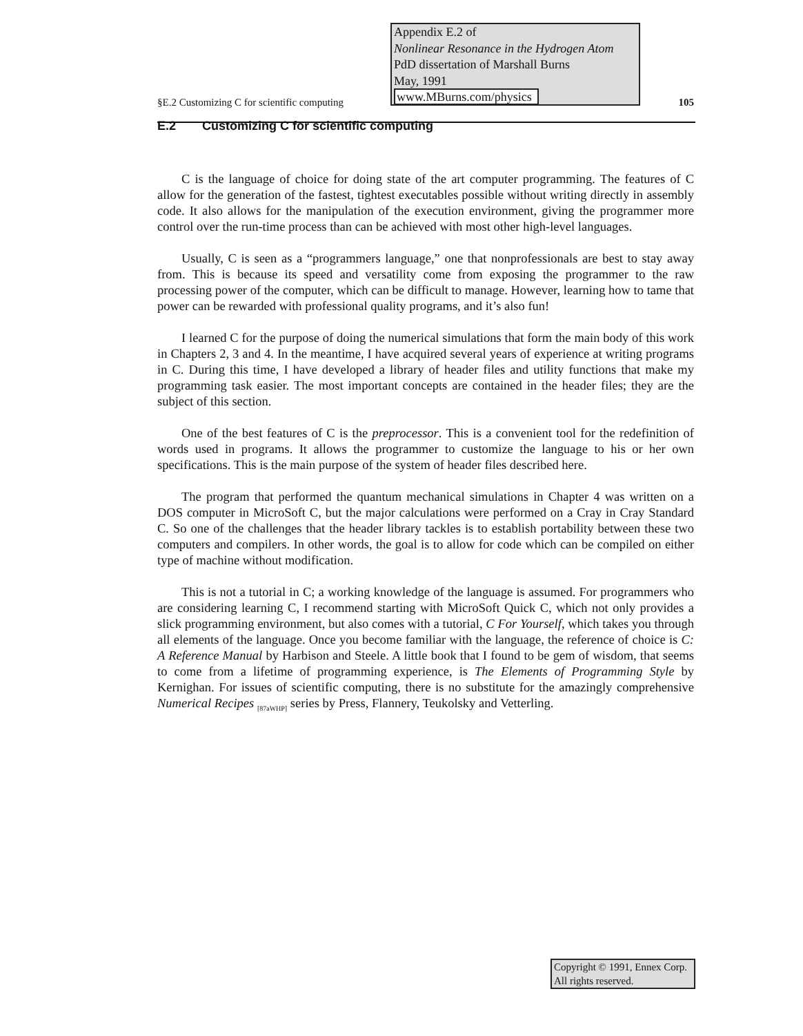Appendix E.2 of
Nonlinear Resonance in the Hydrogen Atom
PdD dissertation of Marshall Burns
May, 1991
www.MBurns.com/physics
§E.2 Customizing C for scientific computing 105
E.2 Customizing C for scientific computing
C is the language of choice for doing state of the art computer programming. The features of C allow for the generation of the fastest, tightest executables possible without writing directly in assembly code. It also allows for the manipulation of the execution environment, giving the programmer more control over the run-time process than can be achieved with most other high-level languages.
Usually, C is seen as a “programmers language,” one that nonprofessionals are best to stay away from. This is because its speed and versatility come from exposing the programmer to the raw processing power of the computer, which can be difficult to manage. However, learning how to tame that power can be rewarded with professional quality programs, and it’s also fun!
I learned C for the purpose of doing the numerical simulations that form the main body of this work in Chapters 2, 3 and 4. In the meantime, I have acquired several years of experience at writing programs in C. During this time, I have developed a library of header files and utility functions that make my programming task easier. The most important concepts are contained in the header files; they are the subject of this section.
One of the best features of C is the preprocessor. This is a convenient tool for the redefinition of words used in programs. It allows the programmer to customize the language to his or her own specifications. This is the main purpose of the system of header files described here.
The program that performed the quantum mechanical simulations in Chapter 4 was written on a DOS computer in MicroSoft C, but the major calculations were performed on a Cray in Cray Standard C. So one of the challenges that the header library tackles is to establish portability between these two computers and compilers. In other words, the goal is to allow for code which can be compiled on either type of machine without modification.
This is not a tutorial in C; a working knowledge of the language is assumed. For programmers who are considering learning C, I recommend starting with MicroSoft Quick C, which not only provides a slick programming environment, but also comes with a tutorial, C For Yourself, which takes you through all elements of the language. Once you become familiar with the language, the reference of choice is C: A Reference Manual by Harbison and Steele. A little book that I found to be gem of wisdom, that seems to come from a lifetime of programming experience, is The Elements of Programming Style by Kernighan. For issues of scientific computing, there is no substitute for the amazingly comprehensive Numerical Recipes <sub>[87aWHP]</sub> series by Press, Flannery, Teukolsky and Vetterling.
Copyright © 1991, Ennex Corp.
All rights reserved.